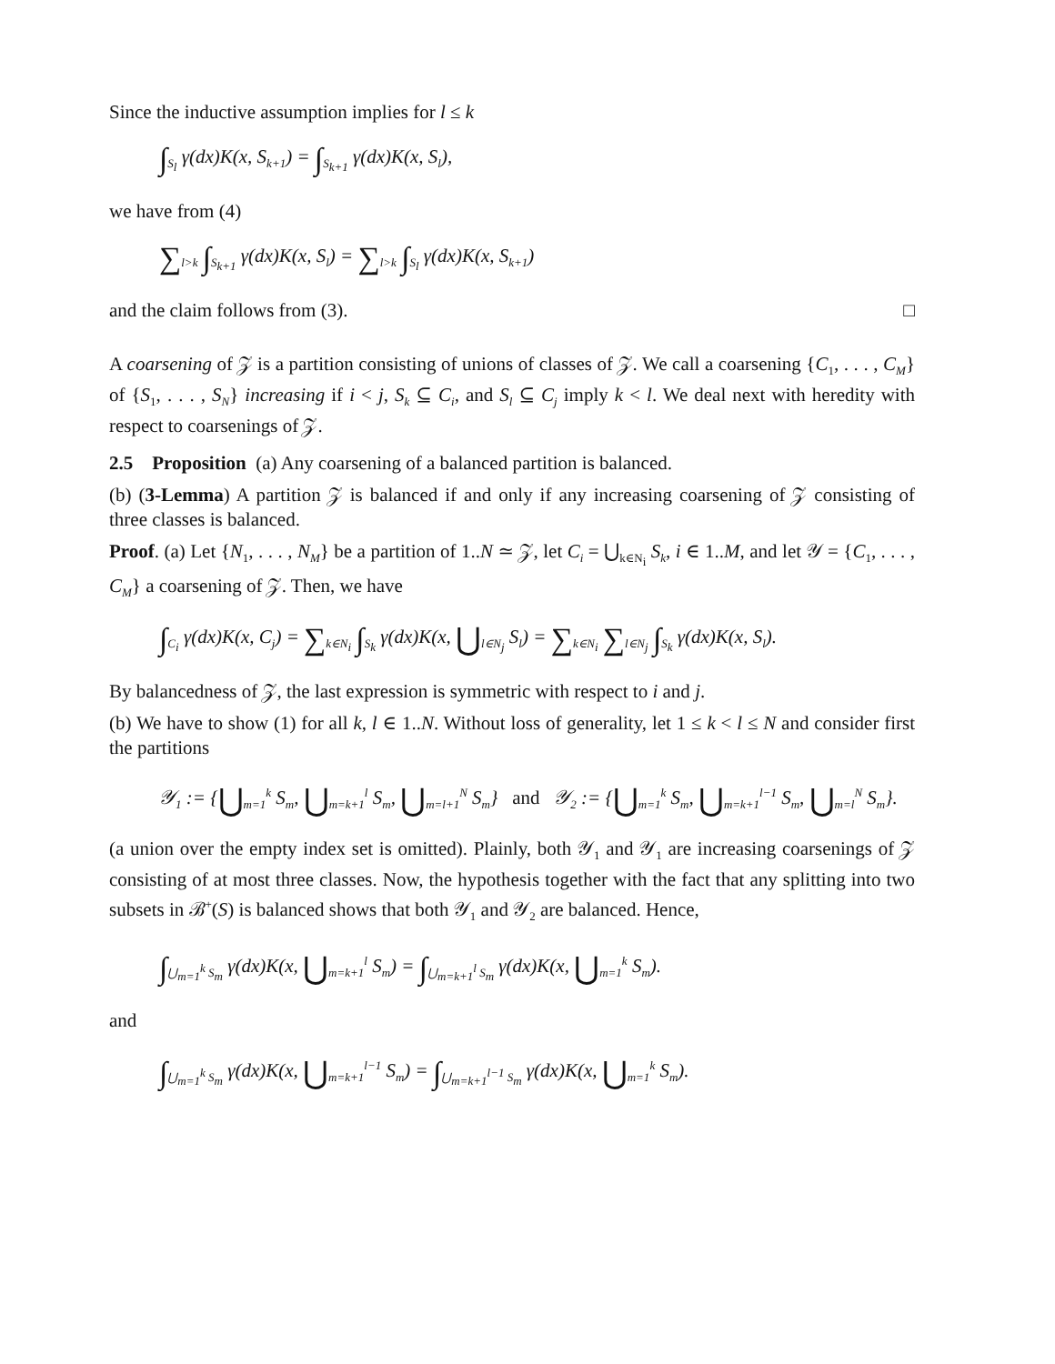Since the inductive assumption implies for l ≤ k
∫<sub>S<sub>l</sub></sub> γ(dx)K(x, S<sub>k+1</sub>) = ∫<sub>S<sub>k+1</sub></sub> γ(dx)K(x, S<sub>l</sub>),
we have from (4)
∑<sub>l>k</sub> ∫<sub>S<sub>k+1</sub></sub> γ(dx)K(x, S<sub>l</sub>) = ∑<sub>l>k</sub> ∫<sub>S<sub>l</sub></sub> γ(dx)K(x, S<sub>k+1</sub>)
and the claim follows from (3). □
A coarsening of 𝒵 is a partition consisting of unions of classes of 𝒵. We call a coarsening {C<sub>1</sub>, . . . , C<sub>M</sub>} of {S<sub>1</sub>, . . . , S<sub>N</sub>} increasing if i < j, S<sub>k</sub> ⊆ C<sub>i</sub>, and S<sub>l</sub> ⊆ C<sub>j</sub> imply k < l. We deal next with heredity with respect to coarsenings of 𝒵.
2.5 Proposition (a) Any coarsening of a balanced partition is balanced.
(b) (3-Lemma) A partition 𝒵 is balanced if and only if any increasing coarsening of 𝒵 consisting of three classes is balanced.
Proof. (a) Let {N<sub>1</sub>, . . . , N<sub>M</sub>} be a partition of 1..N ≃ 𝒵, let C<sub>i</sub> = ⋃<sub>k∈N<sub>i</sub></sub> S<sub>k</sub>, i ∈ 1..M, and let 𝒴 = {C<sub>1</sub>, . . . , C<sub>M</sub>} a coarsening of 𝒵. Then, we have
∫<sub>C<sub>i</sub></sub> γ(dx)K(x, C<sub>j</sub>) = ∑<sub>k∈N<sub>i</sub></sub> ∫<sub>S<sub>k</sub></sub> γ(dx)K(x, ⋃<sub>l∈N<sub>j</sub></sub> S<sub>l</sub>) = ∑<sub>k∈N<sub>i</sub></sub> ∑<sub>l∈N<sub>j</sub></sub> ∫<sub>S<sub>k</sub></sub> γ(dx)K(x, S<sub>l</sub>).
By balancedness of 𝒵, the last expression is symmetric with respect to i and j.
(b) We have to show (1) for all k, l ∈ 1..N. Without loss of generality, let 1 ≤ k < l ≤ N and consider first the partitions
𝒴<sub>1</sub> := {⋃<sub>m=1</sub><sup>k</sup> S<sub>m</sub>, ⋃<sub>m=k+1</sub><sup>l</sup> S<sub>m</sub>, ⋃<sub>m=l+1</sub><sup>N</sup> S<sub>m</sub>} and 𝒴<sub>2</sub> := {⋃<sub>m=1</sub><sup>k</sup> S<sub>m</sub>, ⋃<sub>m=k+1</sub><sup>l−1</sup> S<sub>m</sub>, ⋃<sub>m=l</sub><sup>N</sup> S<sub>m</sub>}.
(a union over the empty index set is omitted). Plainly, both 𝒴<sub>1</sub> and 𝒴<sub>1</sub> are increasing coarsenings of 𝒵 consisting of at most three classes. Now, the hypothesis together with the fact that any splitting into two subsets in ℬ<sup>+</sup>(S) is balanced shows that both 𝒴<sub>1</sub> and 𝒴<sub>2</sub> are balanced. Hence,
∫<sub>⋃<sub>m=1</sub><sup>k</sup> S<sub>m</sub></sub> γ(dx)K(x, ⋃<sub>m=k+1</sub><sup>l</sup> S<sub>m</sub>) = ∫<sub>⋃<sub>m=k+1</sub><sup>l</sup> S<sub>m</sub></sub> γ(dx)K(x, ⋃<sub>m=1</sub><sup>k</sup> S<sub>m</sub>).
and
∫<sub>⋃<sub>m=1</sub><sup>k</sup> S<sub>m</sub></sub> γ(dx)K(x, ⋃<sub>m=k+1</sub><sup>l−1</sup> S<sub>m</sub>) = ∫<sub>⋃<sub>m=k+1</sub><sup>l−1</sup> S<sub>m</sub></sub> γ(dx)K(x, ⋃<sub>m=1</sub><sup>k</sup> S<sub>m</sub>).